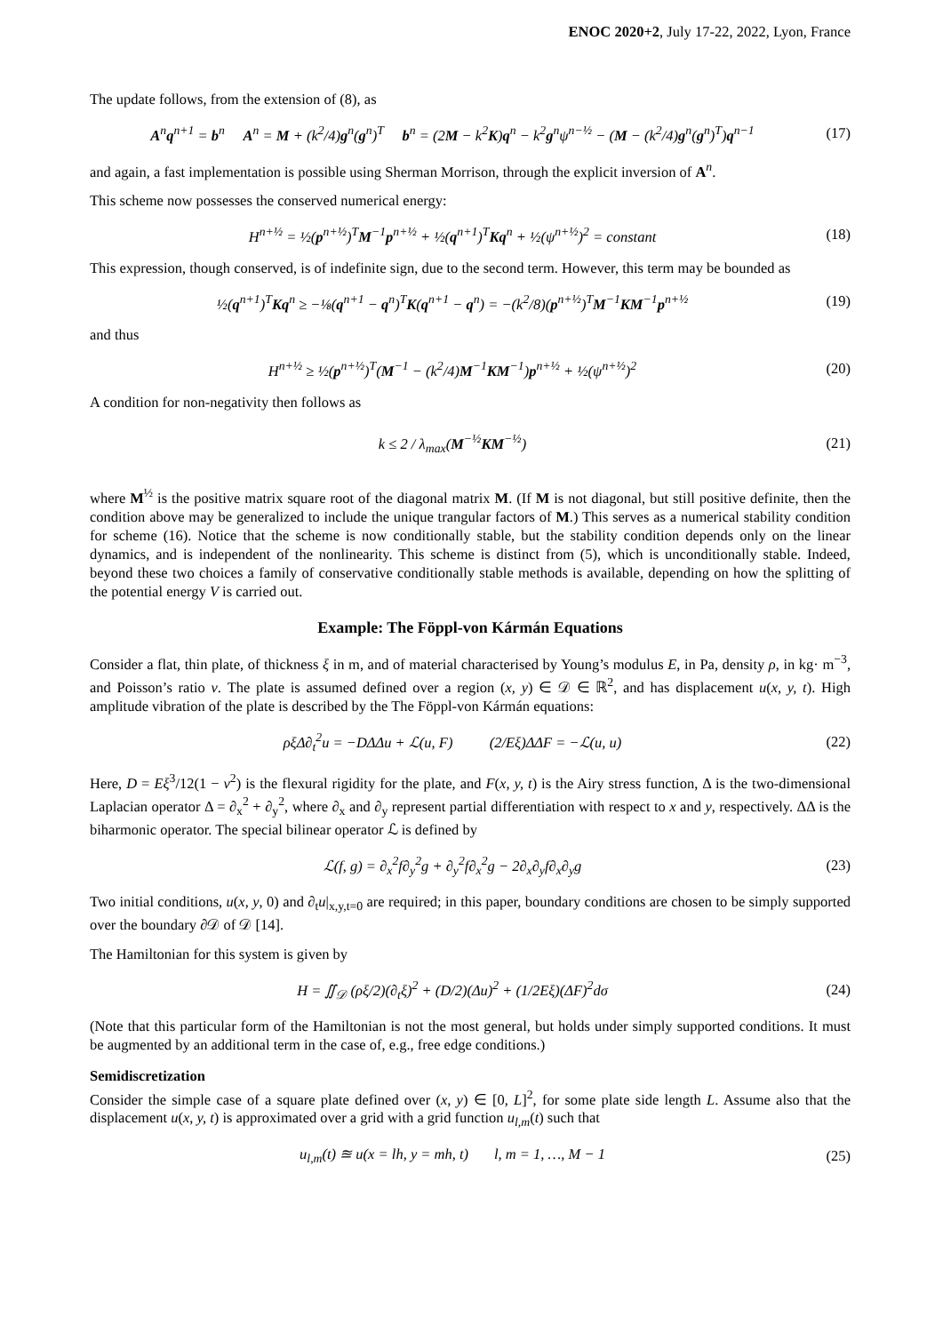ENOC 2020+2, July 17-22, 2022, Lyon, France
The update follows, from the extension of (8), as
A<sup>n</sup>q<sup>n+1</sup> = b<sup>n</sup> A<sup>n</sup> = M + (k<sup>2</sup>/4)g<sup>n</sup>(g<sup>n</sup>)<sup>T</sup> b<sup>n</sup> = (2M − k<sup>2</sup>K)q<sup>n</sup> − k<sup>2</sup>g<sup>n</sup>ψ<sup>n−½</sup> − (M − (k<sup>2</sup>/4)g<sup>n</sup>(g<sup>n</sup>)<sup>T</sup>)q<sup>n−1</sup>
(17)
and again, a fast implementation is possible using Sherman Morrison, through the explicit inversion of A<sup>n</sup>.
This scheme now possesses the conserved numerical energy:
H<sup>n+½</sup> = ½(p<sup>n+½</sup>)<sup>T</sup>M<sup>−1</sup>p<sup>n+½</sup> + ½(q<sup>n+1</sup>)<sup>T</sup>Kq<sup>n</sup> + ½(ψ<sup>n+½</sup>)<sup>2</sup> = constant
(18)
This expression, though conserved, is of indefinite sign, due to the second term. However, this term may be bounded as
½(q<sup>n+1</sup>)<sup>T</sup>Kq<sup>n</sup> ≥ −⅛(q<sup>n+1</sup> − q<sup>n</sup>)<sup>T</sup>K(q<sup>n+1</sup> − q<sup>n</sup>) = −(k<sup>2</sup>/8)(p<sup>n+½</sup>)<sup>T</sup>M<sup>−1</sup>KM<sup>−1</sup>p<sup>n+½</sup>
(19)
and thus
H<sup>n+½</sup> ≥ ½(p<sup>n+½</sup>)<sup>T</sup>(M<sup>−1</sup> − (k<sup>2</sup>/4)M<sup>−1</sup>KM<sup>−1</sup>)p<sup>n+½</sup> + ½(ψ<sup>n+½</sup>)<sup>2</sup>
(20)
A condition for non-negativity then follows as
k ≤ 2 / λ<sub>max</sub>(M<sup>−½</sup>KM<sup>−½</sup>) (21)
where M<sup>½</sup> is the positive matrix square root of the diagonal matrix M. (If M is not diagonal, but still positive definite, then the condition above may be generalized to include the unique trangular factors of M.) This serves as a numerical stability condition for scheme (16). Notice that the scheme is now conditionally stable, but the stability condition depends only on the linear dynamics, and is independent of the nonlinearity. This scheme is distinct from (5), which is unconditionally stable. Indeed, beyond these two choices a family of conservative conditionally stable methods is available, depending on how the splitting of the potential energy V is carried out.
Example: The Föppl-von Kármán Equations
Consider a flat, thin plate, of thickness ξ in m, and of material characterised by Young’s modulus E, in Pa, density ρ, in kg· m<sup>−3</sup>, and Poisson’s ratio ν. The plate is assumed defined over a region (x, y) ∈ 𝒟 ∈ ℝ<sup>2</sup>, and has displacement u(x, y, t). High amplitude vibration of the plate is described by the The Föppl-von Kármán equations:
ρξΔ∂<sub>t</sub><sup>2</sup>u = −DΔΔu + ℒ(u, F) (2/Eξ)ΔΔF = −ℒ(u, u)
(22)
Here, D = Eξ<sup>3</sup>/12(1 − ν<sup>2</sup>) is the flexural rigidity for the plate, and F(x, y, t) is the Airy stress function, Δ is the two-dimensional Laplacian operator Δ = ∂<sub>x</sub><sup>2</sup> + ∂<sub>y</sub><sup>2</sup>, where ∂<sub>x</sub> and ∂<sub>y</sub> represent partial differentiation with respect to x and y, respectively. ΔΔ is the biharmonic operator. The special bilinear operator ℒ is defined by
ℒ(f, g) = ∂<sub>x</sub><sup>2</sup>f∂<sub>y</sub><sup>2</sup>g + ∂<sub>y</sub><sup>2</sup>f∂<sub>x</sub><sup>2</sup>g − 2∂<sub>x</sub>∂<sub>y</sub>f∂<sub>x</sub>∂<sub>y</sub>g
(23)
Two initial conditions, u(x, y, 0) and ∂<sub>t</sub>u|<sub>x,y,t=0</sub> are required; in this paper, boundary conditions are chosen to be simply supported over the boundary ∂𝒟 of 𝒟 [14].
The Hamiltonian for this system is given by
H = ∬<sub>𝒟</sub> (ρξ/2)(∂<sub>t</sub>ξ)<sup>2</sup> + (D/2)(Δu)<sup>2</sup> + (1/2Eξ)(ΔF)<sup>2</sup>dσ
(24)
(Note that this particular form of the Hamiltonian is not the most general, but holds under simply supported conditions. It must be augmented by an additional term in the case of, e.g., free edge conditions.)
Semidiscretization
Consider the simple case of a square plate defined over (x, y) ∈ [0, L]<sup>2</sup>, for some plate side length L. Assume also that the displacement u(x, y, t) is approximated over a grid with a grid function u<sub>l,m</sub>(t) such that
u<sub>l,m</sub>(t) ≊ u(x = lh, y = mh, t) l, m = 1, …, M − 1
(25)